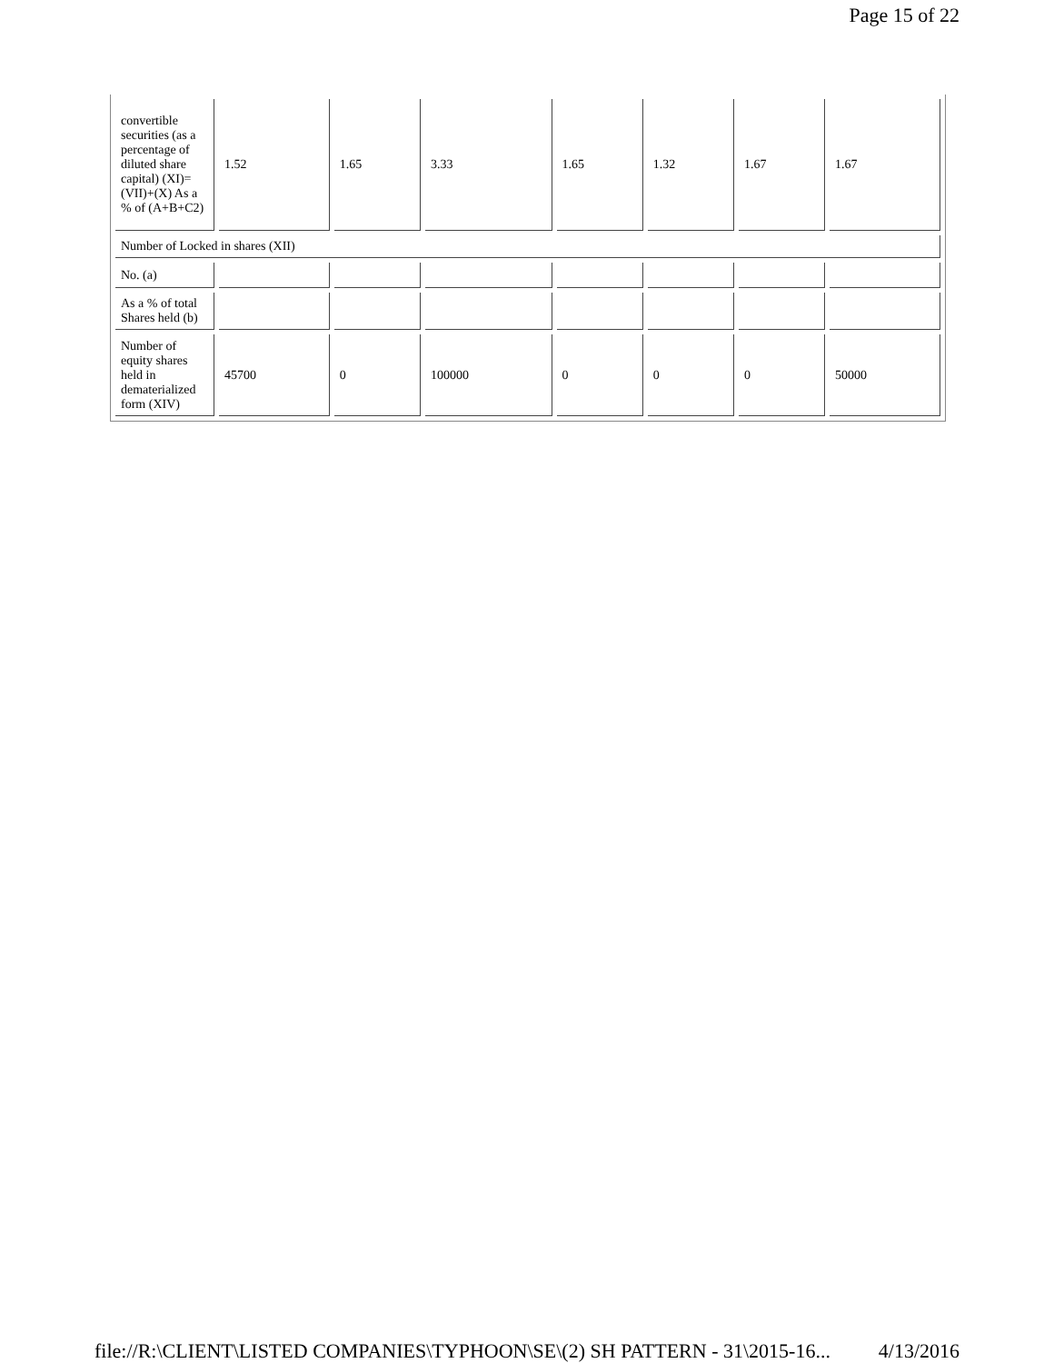Page 15 of 22
| convertible securities (as a percentage of diluted share capital) (XI)= (VII)+(X) As a % of (A+B+C2) | 1.52 | 1.65 | 3.33 | 1.65 | 1.32 | 1.67 | 1.67 |
| Number of Locked in shares (XII) | | | | | | | |
| No. (a) | | | | | | | |
| As a % of total Shares held (b) | | | | | | | |
| Number of equity shares held in dematerialized form (XIV) | 45700 | 0 | 100000 | 0 | 0 | 0 | 50000 |
file://R:\CLIENT\LISTED COMPANIES\TYPHOON\SE\(2) SH PATTERN - 31\2015-16... 4/13/2016